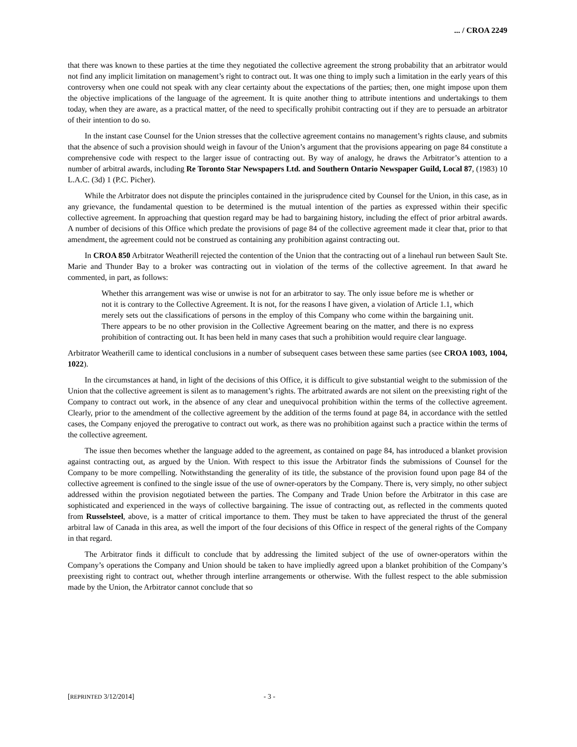... / CROA 2249
that there was known to these parties at the time they negotiated the collective agreement the strong probability that an arbitrator would not find any implicit limitation on management’s right to contract out. It was one thing to imply such a limitation in the early years of this controversy when one could not speak with any clear certainty about the expectations of the parties; then, one might impose upon them the objective implications of the language of the agreement. It is quite another thing to attribute intentions and undertakings to them today, when they are aware, as a practical matter, of the need to specifically prohibit contracting out if they are to persuade an arbitrator of their intention to do so.
In the instant case Counsel for the Union stresses that the collective agreement contains no management’s rights clause, and submits that the absence of such a provision should weigh in favour of the Union’s argument that the provisions appearing on page 84 constitute a comprehensive code with respect to the larger issue of contracting out. By way of analogy, he draws the Arbitrator’s attention to a number of arbitral awards, including Re Toronto Star Newspapers Ltd. and Southern Ontario Newspaper Guild, Local 87, (1983) 10 L.A.C. (3d) 1 (P.C. Picher).
While the Arbitrator does not dispute the principles contained in the jurisprudence cited by Counsel for the Union, in this case, as in any grievance, the fundamental question to be determined is the mutual intention of the parties as expressed within their specific collective agreement. In approaching that question regard may be had to bargaining history, including the effect of prior arbitral awards. A number of decisions of this Office which predate the provisions of page 84 of the collective agreement made it clear that, prior to that amendment, the agreement could not be construed as containing any prohibition against contracting out.
In CROA 850 Arbitrator Weatherill rejected the contention of the Union that the contracting out of a linehaul run between Sault Ste. Marie and Thunder Bay to a broker was contracting out in violation of the terms of the collective agreement. In that award he commented, in part, as follows:
Whether this arrangement was wise or unwise is not for an arbitrator to say. The only issue before me is whether or not it is contrary to the Collective Agreement. It is not, for the reasons I have given, a violation of Article 1.1, which merely sets out the classifications of persons in the employ of this Company who come within the bargaining unit. There appears to be no other provision in the Collective Agreement bearing on the matter, and there is no express prohibition of contracting out. It has been held in many cases that such a prohibition would require clear language.
Arbitrator Weatherill came to identical conclusions in a number of subsequent cases between these same parties (see CROA 1003, 1004, 1022).
In the circumstances at hand, in light of the decisions of this Office, it is difficult to give substantial weight to the submission of the Union that the collective agreement is silent as to management’s rights. The arbitrated awards are not silent on the preexisting right of the Company to contract out work, in the absence of any clear and unequivocal prohibition within the terms of the collective agreement. Clearly, prior to the amendment of the collective agreement by the addition of the terms found at page 84, in accordance with the settled cases, the Company enjoyed the prerogative to contract out work, as there was no prohibition against such a practice within the terms of the collective agreement.
The issue then becomes whether the language added to the agreement, as contained on page 84, has introduced a blanket provision against contracting out, as argued by the Union. With respect to this issue the Arbitrator finds the submissions of Counsel for the Company to be more compelling. Notwithstanding the generality of its title, the substance of the provision found upon page 84 of the collective agreement is confined to the single issue of the use of owner-operators by the Company. There is, very simply, no other subject addressed within the provision negotiated between the parties. The Company and Trade Union before the Arbitrator in this case are sophisticated and experienced in the ways of collective bargaining. The issue of contracting out, as reflected in the comments quoted from Russelsteel, above, is a matter of critical importance to them. They must be taken to have appreciated the thrust of the general arbitral law of Canada in this area, as well the import of the four decisions of this Office in respect of the general rights of the Company in that regard.
The Arbitrator finds it difficult to conclude that by addressing the limited subject of the use of owner-operators within the Company’s operations the Company and Union should be taken to have impliedly agreed upon a blanket prohibition of the Company’s preexisting right to contract out, whether through interline arrangements or otherwise. With the fullest respect to the able submission made by the Union, the Arbitrator cannot conclude that so
[REPRINTED 3/12/2014] - 3 -